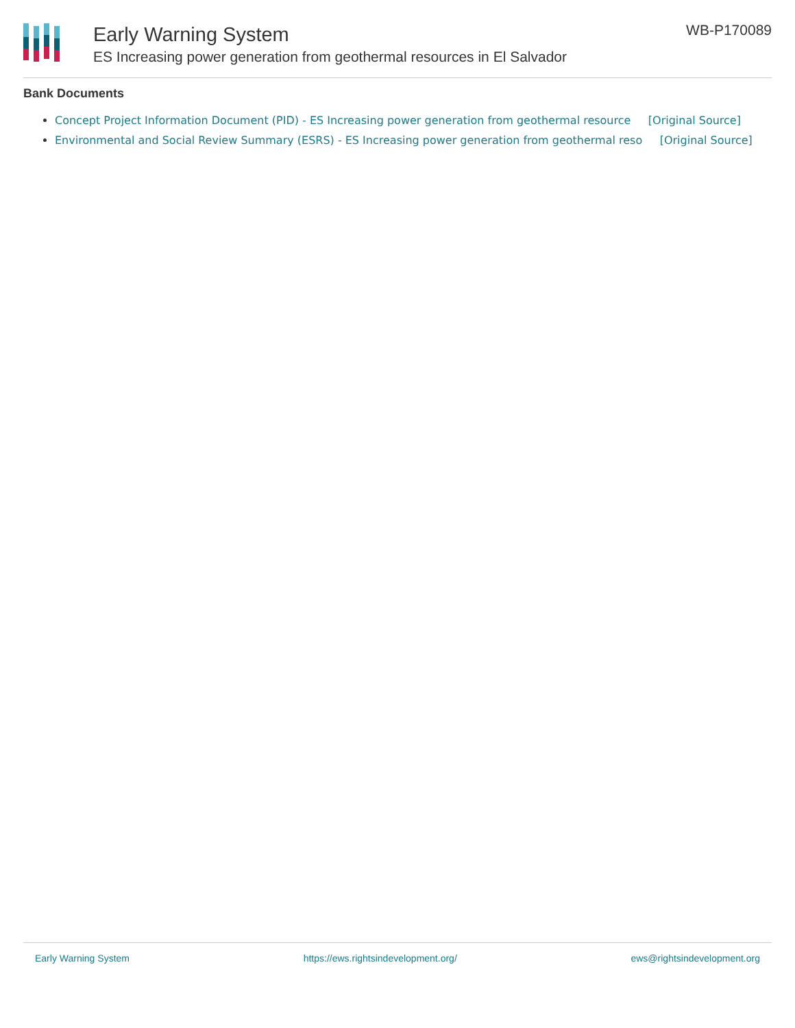Early Warning System
ES Increasing power generation from geothermal resources in El Salvador
WB-P170089
Bank Documents
Concept Project Information Document (PID) - ES Increasing power generation from geothermal resource [Original Source]
Environmental and Social Review Summary (ESRS) - ES Increasing power generation from geothermal reso [Original Source]
Early Warning System https://ews.rightsindevelopment.org/ ews@rightsindevelopment.org